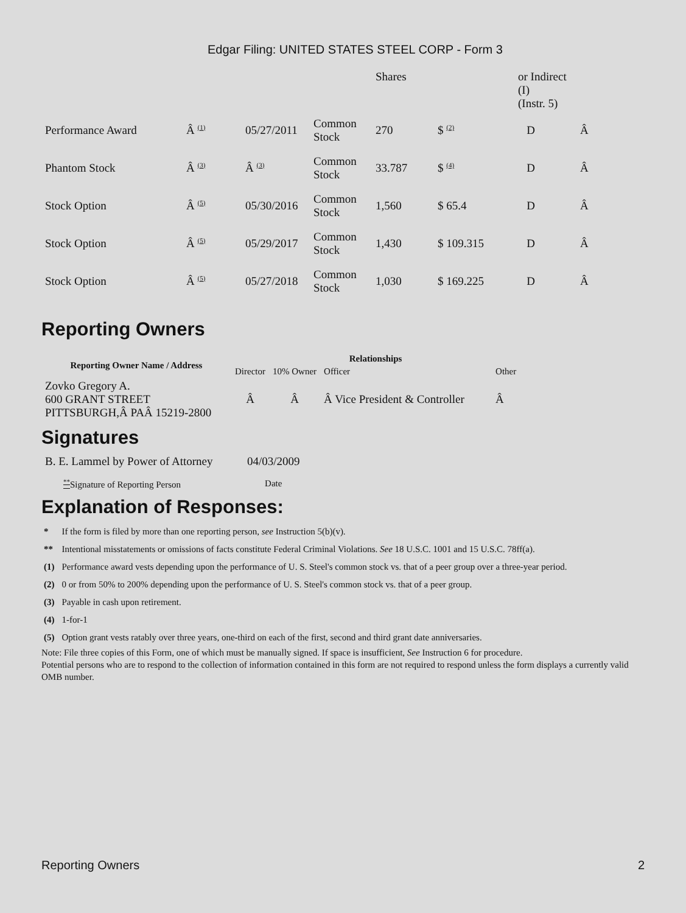Edgar Filing: UNITED STATES STEEL CORP - Form 3
| | | | | Shares | | or Indirect (I) (Instr. 5) | |
| Performance Award | Â <sup>(1)</sup> | 05/27/2011 | Common Stock | 270 | $ <sup>(2)</sup> | D | Â |
| Phantom Stock | Â <sup>(3)</sup> | Â <sup>(3)</sup> | Common Stock | 33.787 | $ <sup>(4)</sup> | D | Â |
| Stock Option | Â <sup>(5)</sup> | 05/30/2016 | Common Stock | 1,560 | $ 65.4 | D | Â |
| Stock Option | Â <sup>(5)</sup> | 05/29/2017 | Common Stock | 1,430 | $ 109.315 | D | Â |
| Stock Option | Â <sup>(5)</sup> | 05/27/2018 | Common Stock | 1,030 | $ 169.225 | D | Â |
Reporting Owners
| Reporting Owner Name / Address | Relationships | | | |
| --- | --- | --- | --- | --- |
| | Director | 10% Owner | Officer | Other |
| Zovko Gregory A. 600 GRANT STREET PITTSBURGH,Â PAÂ 15219-2800 | Â | Â | Â Vice President & Controller | Â |
Signatures
| B. E. Lammel by Power of Attorney | 04/03/2009 |
| <sup>**</sup> Signature of Reporting Person | Date |
Explanation of Responses:
| * | If the form is filed by more than one reporting person, see Instruction 5(b)(v). |
| ** | Intentional misstatements or omissions of facts constitute Federal Criminal Violations. See 18 U.S.C. 1001 and 15 U.S.C. 78ff(a). |
| (1) | Performance award vests depending upon the performance of U. S. Steel's common stock vs. that of a peer group over a three-year period. |
| (2) | 0 or from 50% to 200% depending upon the performance of U. S. Steel's common stock vs. that of a peer group. |
| (3) | Payable in cash upon retirement. |
| (4) | 1-for-1 |
| (5) | Option grant vests ratably over three years, one-third on each of the first, second and third grant date anniversaries. |
Note: File three copies of this Form, one of which must be manually signed. If space is insufficient, See Instruction 6 for procedure.
Potential persons who are to respond to the collection of information contained in this form are not required to respond unless the form displays a currently valid OMB number.
Reporting Owners 2